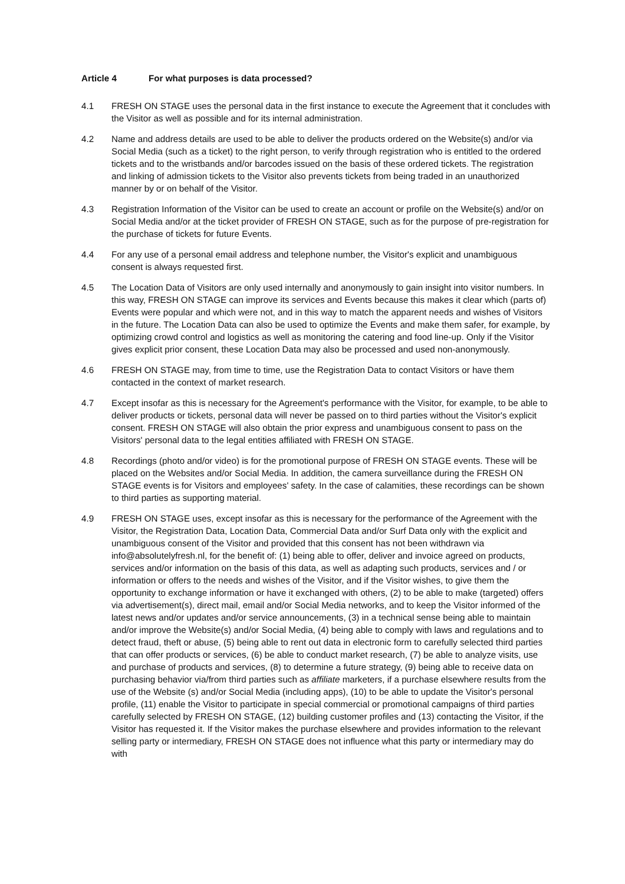Article 4 For what purposes is data processed?
4.1 FRESH ON STAGE uses the personal data in the first instance to execute the Agreement that it concludes with the Visitor as well as possible and for its internal administration.
4.2 Name and address details are used to be able to deliver the products ordered on the Website(s) and/or via Social Media (such as a ticket) to the right person, to verify through registration who is entitled to the ordered tickets and to the wristbands and/or barcodes issued on the basis of these ordered tickets. The registration and linking of admission tickets to the Visitor also prevents tickets from being traded in an unauthorized manner by or on behalf of the Visitor.
4.3 Registration Information of the Visitor can be used to create an account or profile on the Website(s) and/or on Social Media and/or at the ticket provider of FRESH ON STAGE, such as for the purpose of pre-registration for the purchase of tickets for future Events.
4.4 For any use of a personal email address and telephone number, the Visitor's explicit and unambiguous consent is always requested first.
4.5 The Location Data of Visitors are only used internally and anonymously to gain insight into visitor numbers. In this way, FRESH ON STAGE can improve its services and Events because this makes it clear which (parts of) Events were popular and which were not, and in this way to match the apparent needs and wishes of Visitors in the future. The Location Data can also be used to optimize the Events and make them safer, for example, by optimizing crowd control and logistics as well as monitoring the catering and food line-up. Only if the Visitor gives explicit prior consent, these Location Data may also be processed and used non-anonymously.
4.6 FRESH ON STAGE may, from time to time, use the Registration Data to contact Visitors or have them contacted in the context of market research.
4.7 Except insofar as this is necessary for the Agreement's performance with the Visitor, for example, to be able to deliver products or tickets, personal data will never be passed on to third parties without the Visitor's explicit consent. FRESH ON STAGE will also obtain the prior express and unambiguous consent to pass on the Visitors' personal data to the legal entities affiliated with FRESH ON STAGE.
4.8 Recordings (photo and/or video) is for the promotional purpose of FRESH ON STAGE events. These will be placed on the Websites and/or Social Media. In addition, the camera surveillance during the FRESH ON STAGE events is for Visitors and employees' safety. In the case of calamities, these recordings can be shown to third parties as supporting material.
4.9 FRESH ON STAGE uses, except insofar as this is necessary for the performance of the Agreement with the Visitor, the Registration Data, Location Data, Commercial Data and/or Surf Data only with the explicit and unambiguous consent of the Visitor and provided that this consent has not been withdrawn via info@absolutelyfresh.nl, for the benefit of: (1) being able to offer, deliver and invoice agreed on products, services and/or information on the basis of this data, as well as adapting such products, services and / or information or offers to the needs and wishes of the Visitor, and if the Visitor wishes, to give them the opportunity to exchange information or have it exchanged with others, (2) to be able to make (targeted) offers via advertisement(s), direct mail, email and/or Social Media networks, and to keep the Visitor informed of the latest news and/or updates and/or service announcements, (3) in a technical sense being able to maintain and/or improve the Website(s) and/or Social Media, (4) being able to comply with laws and regulations and to detect fraud, theft or abuse, (5) being able to rent out data in electronic form to carefully selected third parties that can offer products or services, (6) be able to conduct market research, (7) be able to analyze visits, use and purchase of products and services, (8) to determine a future strategy, (9) being able to receive data on purchasing behavior via/from third parties such as affiliate marketers, if a purchase elsewhere results from the use of the Website (s) and/or Social Media (including apps), (10) to be able to update the Visitor's personal profile, (11) enable the Visitor to participate in special commercial or promotional campaigns of third parties carefully selected by FRESH ON STAGE, (12) building customer profiles and (13) contacting the Visitor, if the Visitor has requested it. If the Visitor makes the purchase elsewhere and provides information to the relevant selling party or intermediary, FRESH ON STAGE does not influence what this party or intermediary may do with